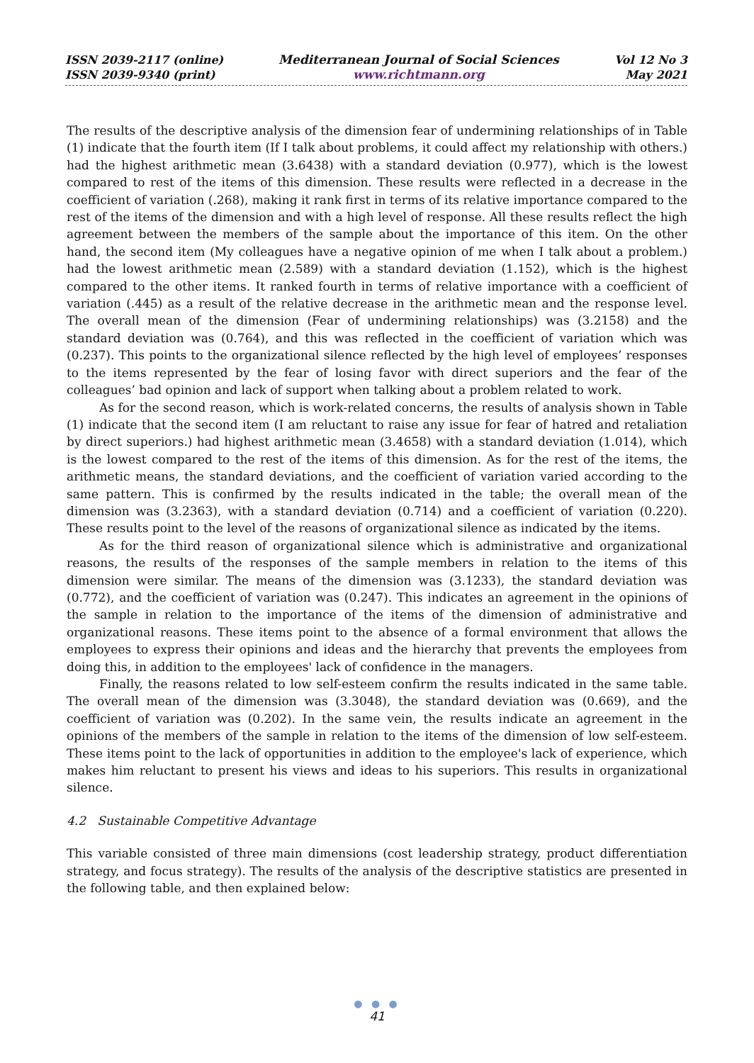ISSN 2039-2117 (online)
ISSN 2039-9340 (print)
Mediterranean Journal of Social Sciences
www.richtmann.org
Vol 12 No 3
May 2021
The results of the descriptive analysis of the dimension fear of undermining relationships of in Table (1) indicate that the fourth item (If I talk about problems, it could affect my relationship with others.) had the highest arithmetic mean (3.6438) with a standard deviation (0.977), which is the lowest compared to rest of the items of this dimension. These results were reflected in a decrease in the coefficient of variation (.268), making it rank first in terms of its relative importance compared to the rest of the items of the dimension and with a high level of response. All these results reflect the high agreement between the members of the sample about the importance of this item. On the other hand, the second item (My colleagues have a negative opinion of me when I talk about a problem.) had the lowest arithmetic mean (2.589) with a standard deviation (1.152), which is the highest compared to the other items. It ranked fourth in terms of relative importance with a coefficient of variation (.445) as a result of the relative decrease in the arithmetic mean and the response level. The overall mean of the dimension (Fear of undermining relationships) was (3.2158) and the standard deviation was (0.764), and this was reflected in the coefficient of variation which was (0.237). This points to the organizational silence reflected by the high level of employees’ responses to the items represented by the fear of losing favor with direct superiors and the fear of the colleagues’ bad opinion and lack of support when talking about a problem related to work.
As for the second reason, which is work-related concerns, the results of analysis shown in Table (1) indicate that the second item (I am reluctant to raise any issue for fear of hatred and retaliation by direct superiors.) had highest arithmetic mean (3.4658) with a standard deviation (1.014), which is the lowest compared to the rest of the items of this dimension. As for the rest of the items, the arithmetic means, the standard deviations, and the coefficient of variation varied according to the same pattern. This is confirmed by the results indicated in the table; the overall mean of the dimension was (3.2363), with a standard deviation (0.714) and a coefficient of variation (0.220). These results point to the level of the reasons of organizational silence as indicated by the items.
As for the third reason of organizational silence which is administrative and organizational reasons, the results of the responses of the sample members in relation to the items of this dimension were similar. The means of the dimension was (3.1233), the standard deviation was (0.772), and the coefficient of variation was (0.247). This indicates an agreement in the opinions of the sample in relation to the importance of the items of the dimension of administrative and organizational reasons. These items point to the absence of a formal environment that allows the employees to express their opinions and ideas and the hierarchy that prevents the employees from doing this, in addition to the employees' lack of confidence in the managers.
Finally, the reasons related to low self-esteem confirm the results indicated in the same table. The overall mean of the dimension was (3.3048), the standard deviation was (0.669), and the coefficient of variation was (0.202). In the same vein, the results indicate an agreement in the opinions of the members of the sample in relation to the items of the dimension of low self-esteem. These items point to the lack of opportunities in addition to the employee's lack of experience, which makes him reluctant to present his views and ideas to his superiors. This results in organizational silence.
4.2 Sustainable Competitive Advantage
This variable consisted of three main dimensions (cost leadership strategy, product differentiation strategy, and focus strategy). The results of the analysis of the descriptive statistics are presented in the following table, and then explained below:
● ● ●
41